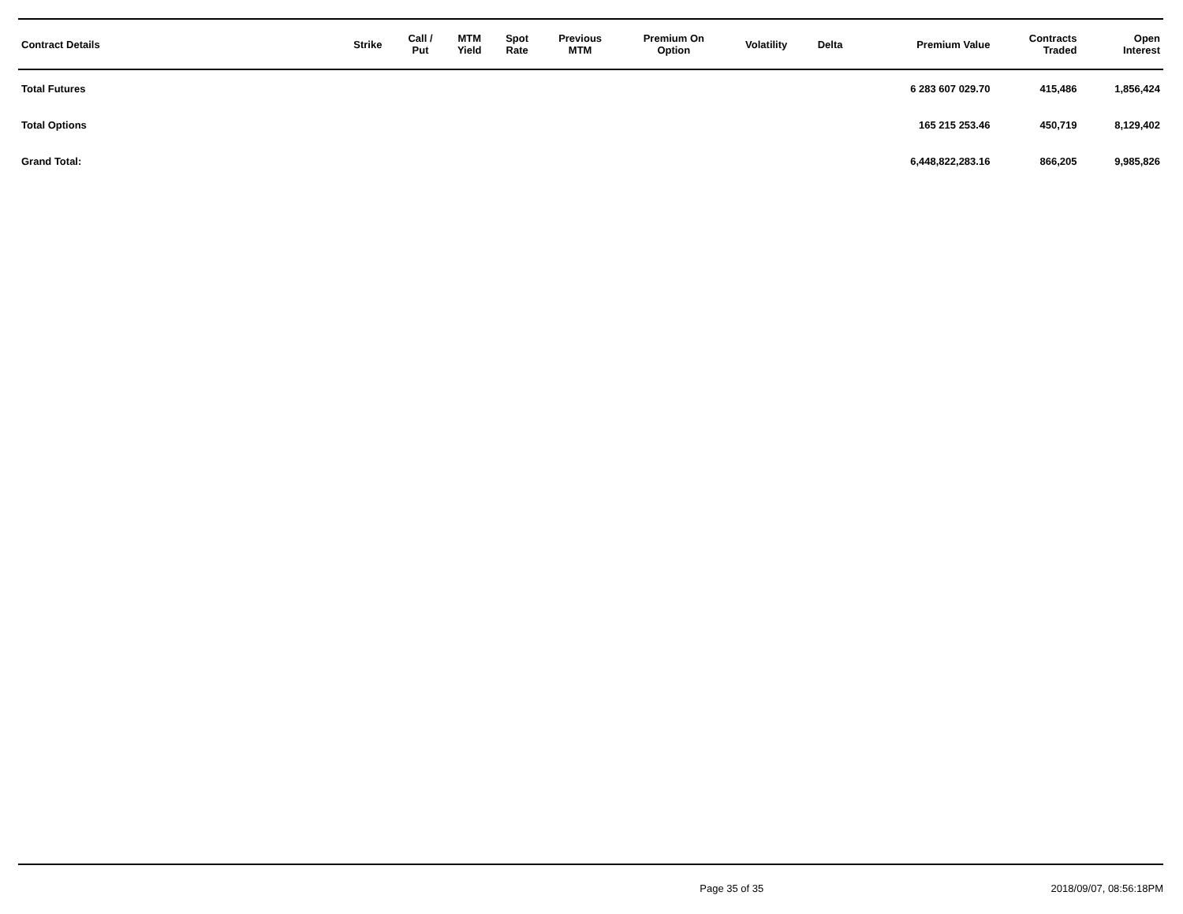| Contract Details | Strike | Call / Put | MTM Yield | Spot Rate | Previous MTM | Premium On Option | Volatility | Delta | Premium Value | Contracts Traded | Open Interest |
| --- | --- | --- | --- | --- | --- | --- | --- | --- | --- | --- | --- |
| Total Futures | | | | | | | | | 6 283 607 029.70 | 415,486 | 1,856,424 |
| Total Options | | | | | | | | | 165 215 253.46 | 450,719 | 8,129,402 |
| Grand Total: | | | | | | | | | 6,448,822,283.16 | 866,205 | 9,985,826 |
Page 35 of 35 2018/09/07, 08:56:18PM